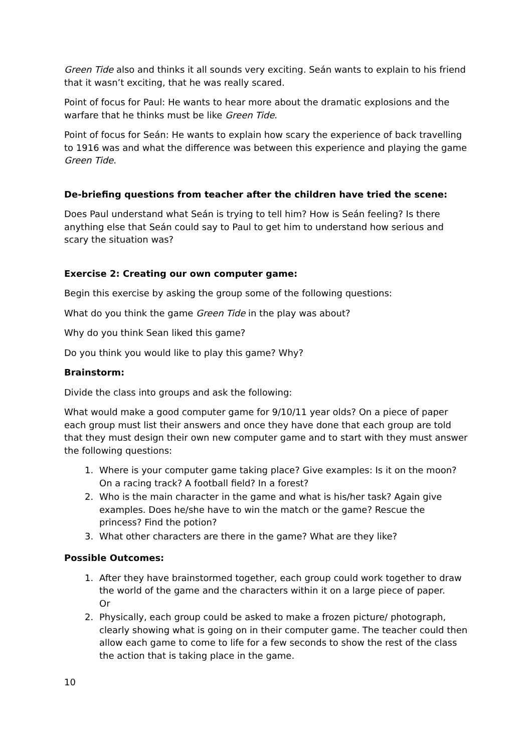Green Tide also and thinks it all sounds very exciting. Seán wants to explain to his friend that it wasn’t exciting, that he was really scared.
Point of focus for Paul: He wants to hear more about the dramatic explosions and the warfare that he thinks must be like Green Tide.
Point of focus for Seán: He wants to explain how scary the experience of back travelling to 1916 was and what the difference was between this experience and playing the game Green Tide.
De-briefing questions from teacher after the children have tried the scene:
Does Paul understand what Seán is trying to tell him? How is Seán feeling? Is there anything else that Seán could say to Paul to get him to understand how serious and scary the situation was?
Exercise 2: Creating our own computer game:
Begin this exercise by asking the group some of the following questions:
What do you think the game Green Tide in the play was about?
Why do you think Sean liked this game?
Do you think you would like to play this game? Why?
Brainstorm:
Divide the class into groups and ask the following:
What would make a good computer game for 9/10/11 year olds? On a piece of paper each group must list their answers and once they have done that each group are told that they must design their own new computer game and to start with they must answer the following questions:
1. Where is your computer game taking place? Give examples: Is it on the moon? On a racing track? A football field? In a forest?
2. Who is the main character in the game and what is his/her task? Again give examples. Does he/she have to win the match or the game? Rescue the princess? Find the potion?
3. What other characters are there in the game? What are they like?
Possible Outcomes:
1. After they have brainstormed together, each group could work together to draw the world of the game and the characters within it on a large piece of paper.
Or
2. Physically, each group could be asked to make a frozen picture/ photograph, clearly showing what is going on in their computer game. The teacher could then allow each game to come to life for a few seconds to show the rest of the class the action that is taking place in the game.
10